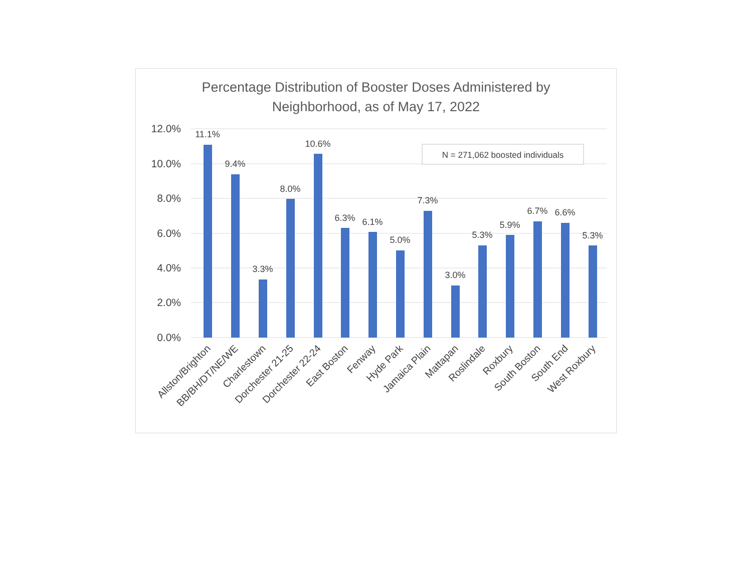Percentage Distribution of Booster Doses Administered by
Neighborhood, as of May 17, 2022
12.0%
10.0%
8.0%
6.0%
4.0%
2.0%
0.0%
N = 271,062 boosted individuals
11.1%
9.4%
3.3%
8.0%
10.6%
6.3%
6.1%
5.0%
7.3%
3.0%
5.3%
5.9%
6.7%
6.6%
5.3%
Allston/Brighton
BB/BH/DT/NE/WE
Charlestown
Dorchester 21-25
Dorchester 22-24
East Boston
Fenway
Hyde Park
Jamaica Plain
Mattapan
Roslindale
Roxbury
South Boston
South End
West Roxbury